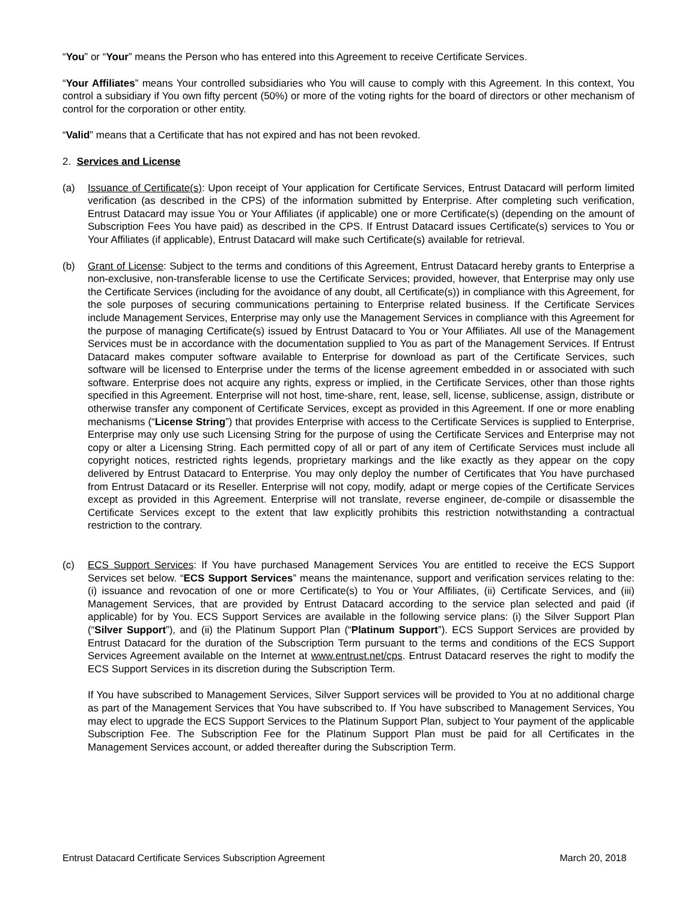“You” or “Your” means the Person who has entered into this Agreement to receive Certificate Services.
“Your Affiliates” means Your controlled subsidiaries who You will cause to comply with this Agreement. In this context, You control a subsidiary if You own fifty percent (50%) or more of the voting rights for the board of directors or other mechanism of control for the corporation or other entity.
“Valid” means that a Certificate that has not expired and has not been revoked.
2. Services and License
(a) Issuance of Certificate(s): Upon receipt of Your application for Certificate Services, Entrust Datacard will perform limited verification (as described in the CPS) of the information submitted by Enterprise. After completing such verification, Entrust Datacard may issue You or Your Affiliates (if applicable) one or more Certificate(s) (depending on the amount of Subscription Fees You have paid) as described in the CPS. If Entrust Datacard issues Certificate(s) services to You or Your Affiliates (if applicable), Entrust Datacard will make such Certificate(s) available for retrieval.
(b) Grant of License: Subject to the terms and conditions of this Agreement, Entrust Datacard hereby grants to Enterprise a non-exclusive, non-transferable license to use the Certificate Services; provided, however, that Enterprise may only use the Certificate Services (including for the avoidance of any doubt, all Certificate(s)) in compliance with this Agreement, for the sole purposes of securing communications pertaining to Enterprise related business. If the Certificate Services include Management Services, Enterprise may only use the Management Services in compliance with this Agreement for the purpose of managing Certificate(s) issued by Entrust Datacard to You or Your Affiliates. All use of the Management Services must be in accordance with the documentation supplied to You as part of the Management Services. If Entrust Datacard makes computer software available to Enterprise for download as part of the Certificate Services, such software will be licensed to Enterprise under the terms of the license agreement embedded in or associated with such software. Enterprise does not acquire any rights, express or implied, in the Certificate Services, other than those rights specified in this Agreement. Enterprise will not host, time-share, rent, lease, sell, license, sublicense, assign, distribute or otherwise transfer any component of Certificate Services, except as provided in this Agreement. If one or more enabling mechanisms (“License String”) that provides Enterprise with access to the Certificate Services is supplied to Enterprise, Enterprise may only use such Licensing String for the purpose of using the Certificate Services and Enterprise may not copy or alter a Licensing String. Each permitted copy of all or part of any item of Certificate Services must include all copyright notices, restricted rights legends, proprietary markings and the like exactly as they appear on the copy delivered by Entrust Datacard to Enterprise. You may only deploy the number of Certificates that You have purchased from Entrust Datacard or its Reseller. Enterprise will not copy, modify, adapt or merge copies of the Certificate Services except as provided in this Agreement. Enterprise will not translate, reverse engineer, de-compile or disassemble the Certificate Services except to the extent that law explicitly prohibits this restriction notwithstanding a contractual restriction to the contrary.
(c) ECS Support Services: If You have purchased Management Services You are entitled to receive the ECS Support Services set below. “ECS Support Services” means the maintenance, support and verification services relating to the: (i) issuance and revocation of one or more Certificate(s) to You or Your Affiliates, (ii) Certificate Services, and (iii) Management Services, that are provided by Entrust Datacard according to the service plan selected and paid (if applicable) for by You. ECS Support Services are available in the following service plans: (i) the Silver Support Plan (“Silver Support”), and (ii) the Platinum Support Plan (“Platinum Support”). ECS Support Services are provided by Entrust Datacard for the duration of the Subscription Term pursuant to the terms and conditions of the ECS Support Services Agreement available on the Internet at www.entrust.net/cps. Entrust Datacard reserves the right to modify the ECS Support Services in its discretion during the Subscription Term.
If You have subscribed to Management Services, Silver Support services will be provided to You at no additional charge as part of the Management Services that You have subscribed to. If You have subscribed to Management Services, You may elect to upgrade the ECS Support Services to the Platinum Support Plan, subject to Your payment of the applicable Subscription Fee. The Subscription Fee for the Platinum Support Plan must be paid for all Certificates in the Management Services account, or added thereafter during the Subscription Term.
Entrust Datacard Certificate Services Subscription Agreement March 20, 2018